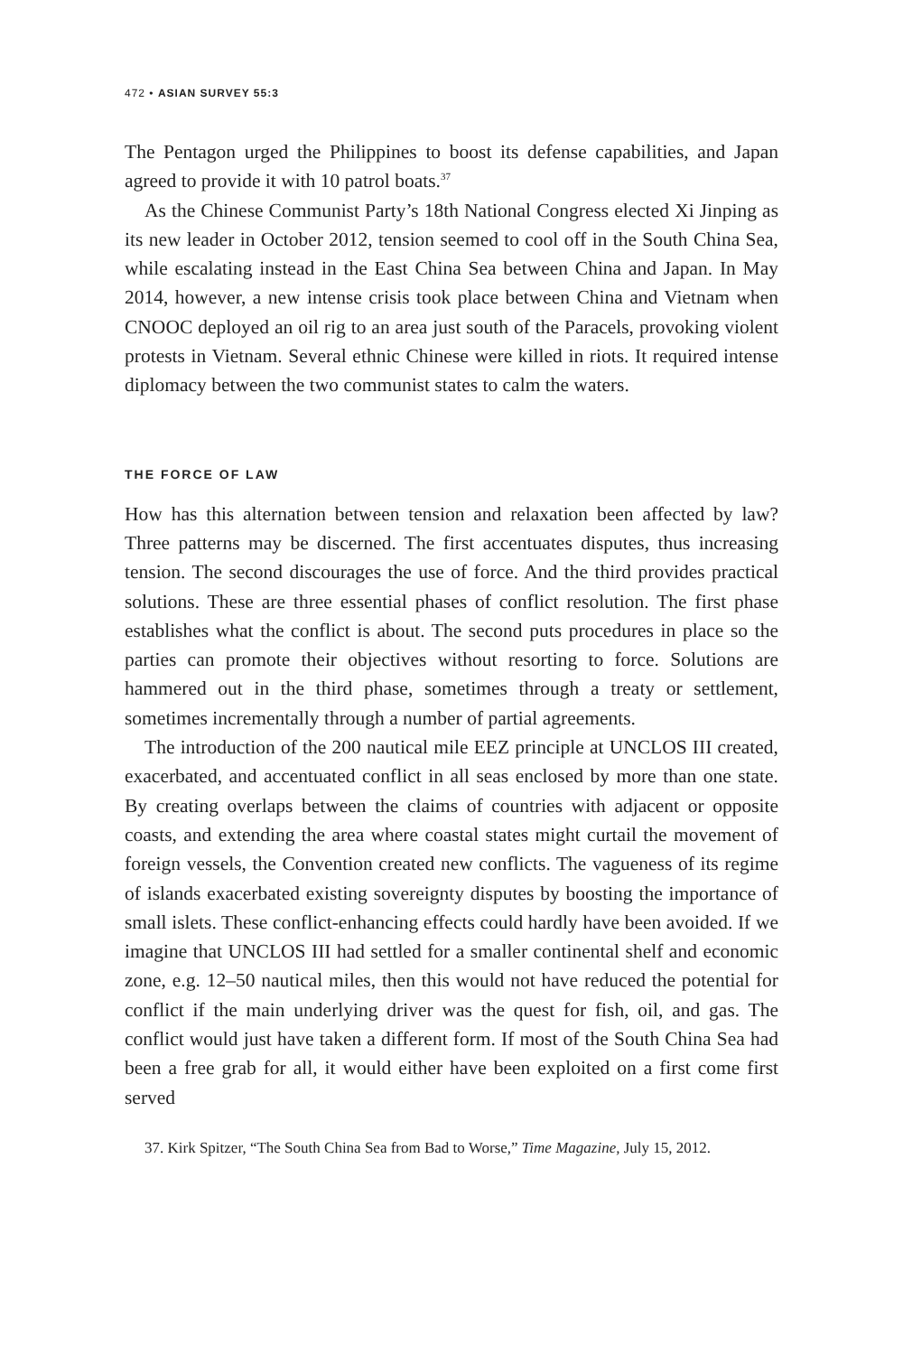472 • ASIAN SURVEY 55:3
The Pentagon urged the Philippines to boost its defense capabilities, and Japan agreed to provide it with 10 patrol boats.<sup>37</sup>
As the Chinese Communist Party’s 18th National Congress elected Xi Jinping as its new leader in October 2012, tension seemed to cool off in the South China Sea, while escalating instead in the East China Sea between China and Japan. In May 2014, however, a new intense crisis took place between China and Vietnam when CNOOC deployed an oil rig to an area just south of the Paracels, provoking violent protests in Vietnam. Several ethnic Chinese were killed in riots. It required intense diplomacy between the two communist states to calm the waters.
THE FORCE OF LAW
How has this alternation between tension and relaxation been affected by law? Three patterns may be discerned. The first accentuates disputes, thus increasing tension. The second discourages the use of force. And the third provides practical solutions. These are three essential phases of conflict resolution. The first phase establishes what the conflict is about. The second puts procedures in place so the parties can promote their objectives without resorting to force. Solutions are hammered out in the third phase, sometimes through a treaty or settlement, sometimes incrementally through a number of partial agreements.
The introduction of the 200 nautical mile EEZ principle at UNCLOS III created, exacerbated, and accentuated conflict in all seas enclosed by more than one state. By creating overlaps between the claims of countries with adjacent or opposite coasts, and extending the area where coastal states might curtail the movement of foreign vessels, the Convention created new conflicts. The vagueness of its regime of islands exacerbated existing sovereignty disputes by boosting the importance of small islets. These conflict-enhancing effects could hardly have been avoided. If we imagine that UNCLOS III had settled for a smaller continental shelf and economic zone, e.g. 12–50 nautical miles, then this would not have reduced the potential for conflict if the main underlying driver was the quest for fish, oil, and gas. The conflict would just have taken a different form. If most of the South China Sea had been a free grab for all, it would either have been exploited on a first come first served
37. Kirk Spitzer, “The South China Sea from Bad to Worse,” Time Magazine, July 15, 2012.